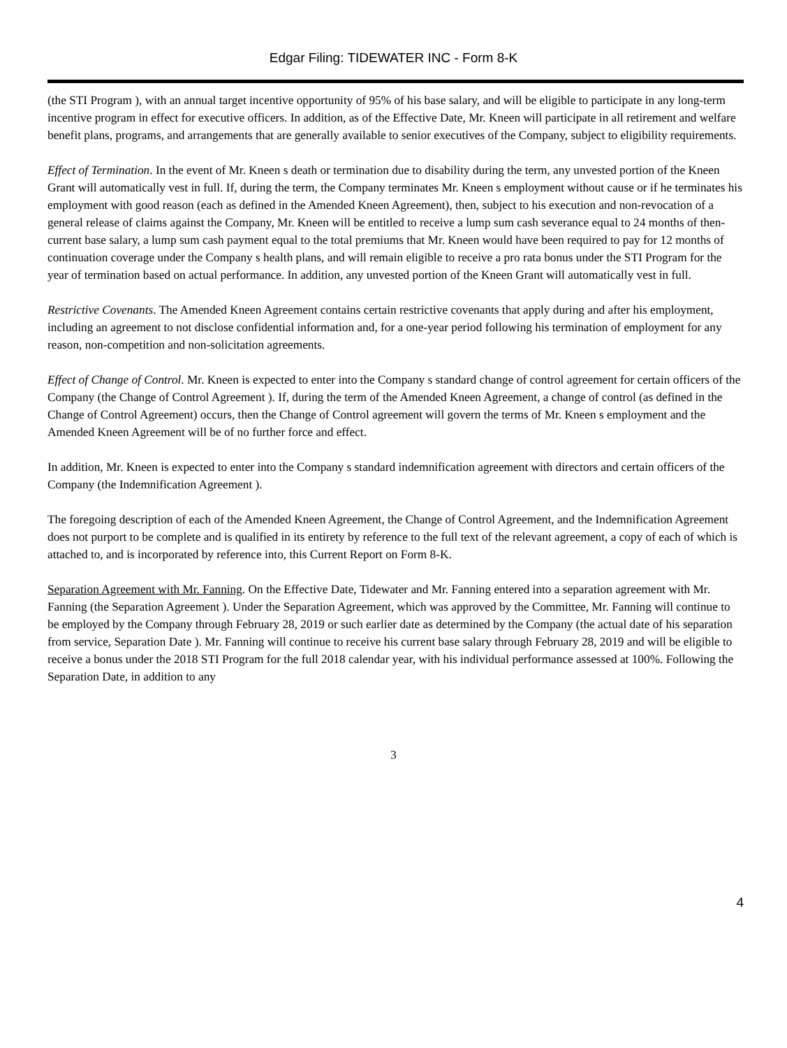Edgar Filing: TIDEWATER INC - Form 8-K
(the STI Program ), with an annual target incentive opportunity of 95% of his base salary, and will be eligible to participate in any long-term incentive program in effect for executive officers. In addition, as of the Effective Date, Mr. Kneen will participate in all retirement and welfare benefit plans, programs, and arrangements that are generally available to senior executives of the Company, subject to eligibility requirements.
Effect of Termination. In the event of Mr. Kneen s death or termination due to disability during the term, any unvested portion of the Kneen Grant will automatically vest in full. If, during the term, the Company terminates Mr. Kneen s employment without cause or if he terminates his employment with good reason (each as defined in the Amended Kneen Agreement), then, subject to his execution and non-revocation of a general release of claims against the Company, Mr. Kneen will be entitled to receive a lump sum cash severance equal to 24 months of then-current base salary, a lump sum cash payment equal to the total premiums that Mr. Kneen would have been required to pay for 12 months of continuation coverage under the Company s health plans, and will remain eligible to receive a pro rata bonus under the STI Program for the year of termination based on actual performance. In addition, any unvested portion of the Kneen Grant will automatically vest in full.
Restrictive Covenants. The Amended Kneen Agreement contains certain restrictive covenants that apply during and after his employment, including an agreement to not disclose confidential information and, for a one-year period following his termination of employment for any reason, non-competition and non-solicitation agreements.
Effect of Change of Control. Mr. Kneen is expected to enter into the Company s standard change of control agreement for certain officers of the Company (the Change of Control Agreement ). If, during the term of the Amended Kneen Agreement, a change of control (as defined in the Change of Control Agreement) occurs, then the Change of Control agreement will govern the terms of Mr. Kneen s employment and the Amended Kneen Agreement will be of no further force and effect.
In addition, Mr. Kneen is expected to enter into the Company s standard indemnification agreement with directors and certain officers of the Company (the Indemnification Agreement ).
The foregoing description of each of the Amended Kneen Agreement, the Change of Control Agreement, and the Indemnification Agreement does not purport to be complete and is qualified in its entirety by reference to the full text of the relevant agreement, a copy of each of which is attached to, and is incorporated by reference into, this Current Report on Form 8-K.
Separation Agreement with Mr. Fanning. On the Effective Date, Tidewater and Mr. Fanning entered into a separation agreement with Mr. Fanning (the Separation Agreement ). Under the Separation Agreement, which was approved by the Committee, Mr. Fanning will continue to be employed by the Company through February 28, 2019 or such earlier date as determined by the Company (the actual date of his separation from service, Separation Date ). Mr. Fanning will continue to receive his current base salary through February 28, 2019 and will be eligible to receive a bonus under the 2018 STI Program for the full 2018 calendar year, with his individual performance assessed at 100%. Following the Separation Date, in addition to any
3
4